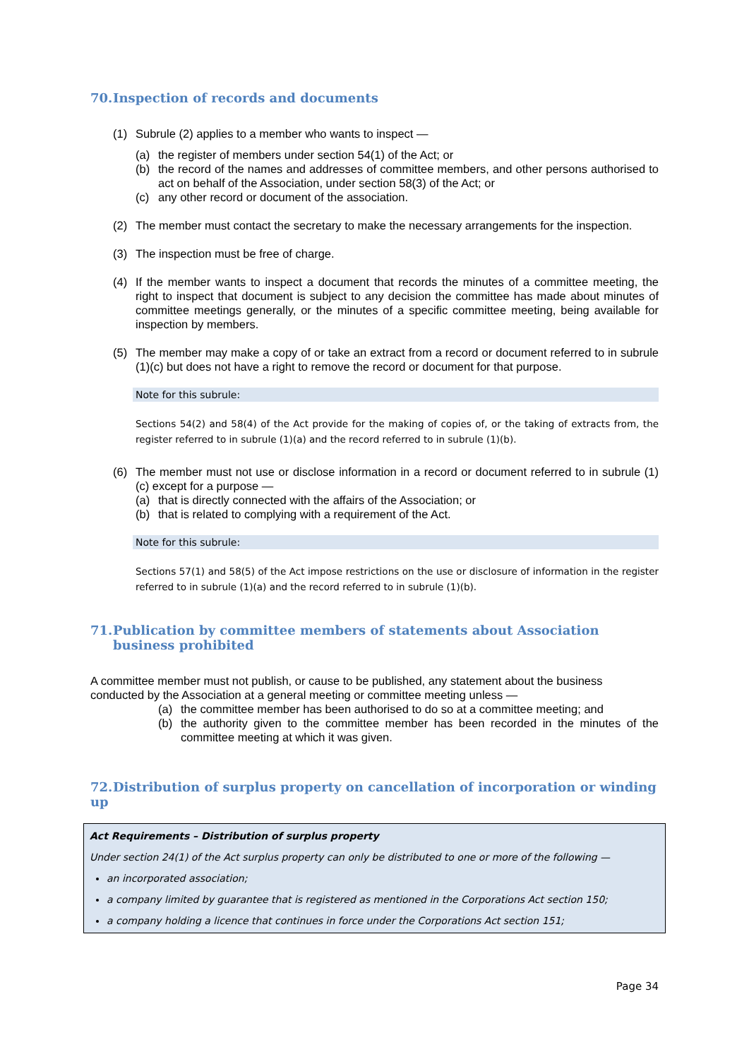70. Inspection of records and documents
(1) Subrule (2) applies to a member who wants to inspect —
(a) the register of members under section 54(1) of the Act; or
(b) the record of the names and addresses of committee members, and other persons authorised to act on behalf of the Association, under section 58(3) of the Act; or
(c) any other record or document of the association.
(2) The member must contact the secretary to make the necessary arrangements for the inspection.
(3) The inspection must be free of charge.
(4) If the member wants to inspect a document that records the minutes of a committee meeting, the right to inspect that document is subject to any decision the committee has made about minutes of committee meetings generally, or the minutes of a specific committee meeting, being available for inspection by members.
(5) The member may make a copy of or take an extract from a record or document referred to in subrule (1)(c) but does not have a right to remove the record or document for that purpose.
Note for this subrule:
Sections 54(2) and 58(4) of the Act provide for the making of copies of, or the taking of extracts from, the register referred to in subrule (1)(a) and the record referred to in subrule (1)(b).
(6) The member must not use or disclose information in a record or document referred to in subrule (1)(c) except for a purpose —
(a) that is directly connected with the affairs of the Association; or
(b) that is related to complying with a requirement of the Act.
Note for this subrule:
Sections 57(1) and 58(5) of the Act impose restrictions on the use or disclosure of information in the register referred to in subrule (1)(a) and the record referred to in subrule (1)(b).
71. Publication by committee members of statements about Association business prohibited
A committee member must not publish, or cause to be published, any statement about the business conducted by the Association at a general meeting or committee meeting unless —
(a) the committee member has been authorised to do so at a committee meeting; and
(b) the authority given to the committee member has been recorded in the minutes of the committee meeting at which it was given.
72. Distribution of surplus property on cancellation of incorporation or winding up
Act Requirements – Distribution of surplus property
Under section 24(1) of the Act surplus property can only be distributed to one or more of the following —
an incorporated association;
a company limited by guarantee that is registered as mentioned in the Corporations Act section 150;
a company holding a licence that continues in force under the Corporations Act section 151;
Page 34